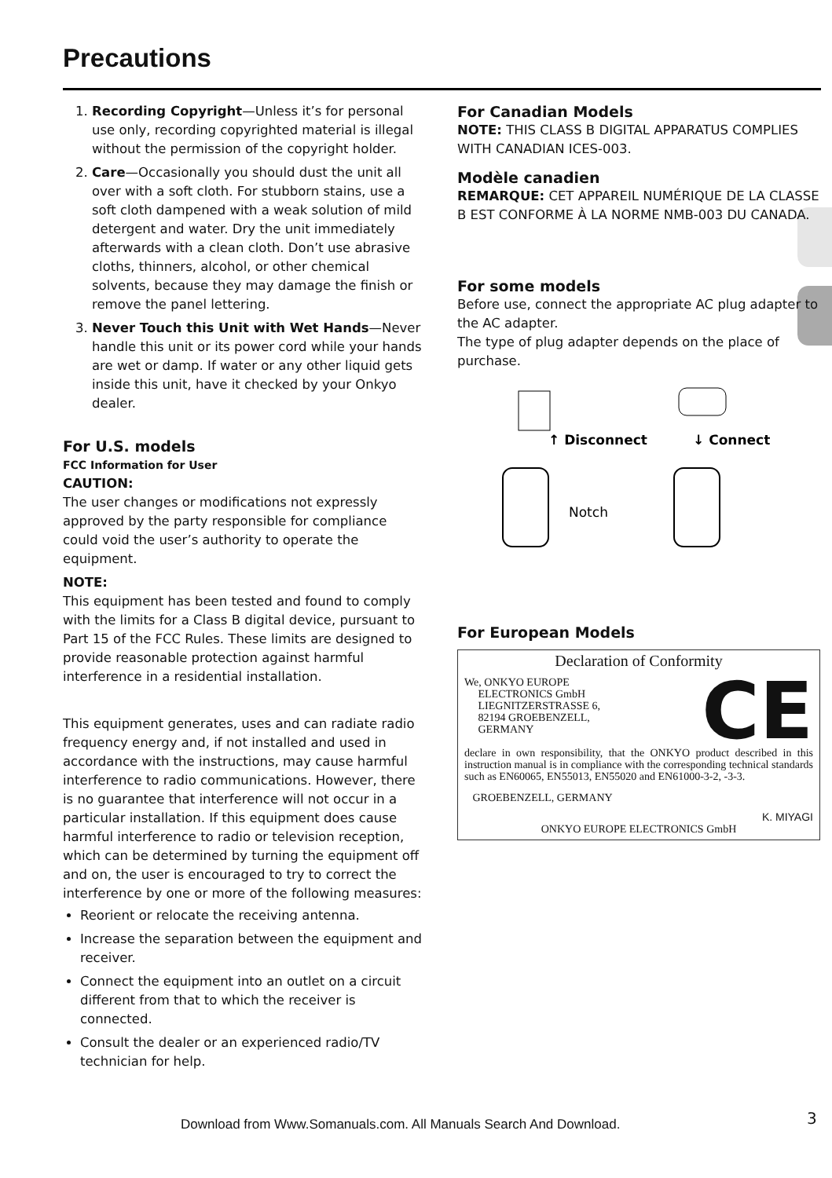Precautions
1. Recording Copyright—Unless it’s for personal use only, recording copyrighted material is illegal without the permission of the copyright holder.
2. Care—Occasionally you should dust the unit all over with a soft cloth. For stubborn stains, use a soft cloth dampened with a weak solution of mild detergent and water. Dry the unit immediately afterwards with a clean cloth. Don’t use abrasive cloths, thinners, alcohol, or other chemical solvents, because they may damage the finish or remove the panel lettering.
3. Never Touch this Unit with Wet Hands—Never handle this unit or its power cord while your hands are wet or damp. If water or any other liquid gets inside this unit, have it checked by your Onkyo dealer.
For U.S. models
FCC Information for User
CAUTION:
The user changes or modifications not expressly approved by the party responsible for compliance could void the user’s authority to operate the equipment.
NOTE:
This equipment has been tested and found to comply with the limits for a Class B digital device, pursuant to Part 15 of the FCC Rules. These limits are designed to provide reasonable protection against harmful interference in a residential installation.
This equipment generates, uses and can radiate radio frequency energy and, if not installed and used in accordance with the instructions, may cause harmful interference to radio communications. However, there is no guarantee that interference will not occur in a particular installation. If this equipment does cause harmful interference to radio or television reception, which can be determined by turning the equipment off and on, the user is encouraged to try to correct the interference by one or more of the following measures:
Reorient or relocate the receiving antenna.
Increase the separation between the equipment and receiver.
Connect the equipment into an outlet on a circuit different from that to which the receiver is connected.
Consult the dealer or an experienced radio/TV technician for help.
For Canadian Models
NOTE: THIS CLASS B DIGITAL APPARATUS COMPLIES WITH CANADIAN ICES-003.
Modèle canadien
REMARQUE: CET APPAREIL NUMÉRIQUE DE LA CLASSE B EST CONFORME À LA NORME NMB-003 DU CANADA.
For some models
Before use, connect the appropriate AC plug adapter to the AC adapter.
The type of plug adapter depends on the place of purchase.
↑ Disconnect
↓ Connect
Notch
For European Models
Declaration of Conformity
We, ONKYO EUROPE
ELECTRONICS GmbH
LIEGNITZERSTRASSE 6,
82194 GROEBENZELL,
GERMANY
CE
declare in own responsibility, that the ONKYO product described in this instruction manual is in compliance with the corresponding technical standards such as EN60065, EN55013, EN55020 and EN61000-3-2, -3-3.
GROEBENZELL, GERMANY
K. MIYAGI
ONKYO EUROPE ELECTRONICS GmbH
Download from Www.Somanuals.com. All Manuals Search And Download.
3